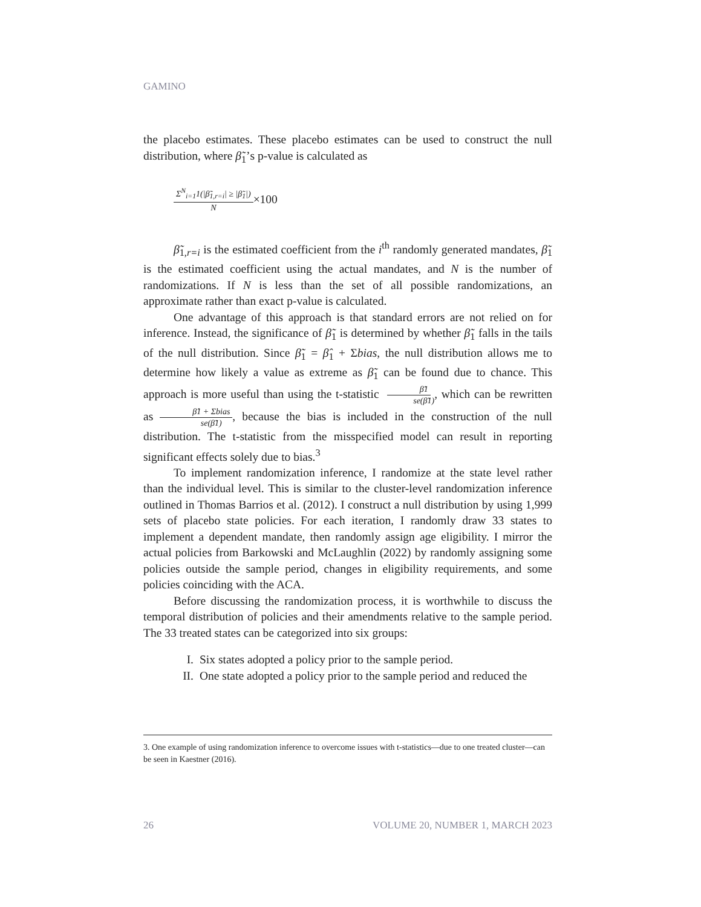GAMINO
the placebo estimates. These placebo estimates can be used to construct the null distribution, where β̃<sub>1</sub>’s p-value is calculated as
Σ<sup>N</sup><sub>i=1</sub>1(|β̃<sub>1,r=i</sub>| ≥ |β̃<sub>1</sub>|) N ×100
β̃<sub>1,r=i</sub> is the estimated coefficient from the i<sup>th</sup> randomly generated mandates, β̃<sub>1</sub> is the estimated coefficient using the actual mandates, and N is the number of randomizations. If N is less than the set of all possible randomizations, an approximate rather than exact p-value is calculated.
One advantage of this approach is that standard errors are not relied on for inference. Instead, the significance of β̃<sub>1</sub> is determined by whether β̃<sub>1</sub> falls in the tails of the null distribution. Since β̃<sub>1</sub> = β̂<sub>1</sub> + Σbias, the null distribution allows me to determine how likely a value as extreme as β̃<sub>1</sub> can be found due to chance. This approach is more useful than using the t-statistic β̃1 se(β̃1), which can be rewritten as β̂1 + Σbias se(β̃1), because the bias is included in the construction of the null distribution. The t-statistic from the misspecified model can result in reporting significant effects solely due to bias.<sup>3</sup>
To implement randomization inference, I randomize at the state level rather than the individual level. This is similar to the cluster-level randomization inference outlined in Thomas Barrios et al. (2012). I construct a null distribution by using 1,999 sets of placebo state policies. For each iteration, I randomly draw 33 states to implement a dependent mandate, then randomly assign age eligibility. I mirror the actual policies from Barkowski and McLaughlin (2022) by randomly assigning some policies outside the sample period, changes in eligibility requirements, and some policies coinciding with the ACA.
Before discussing the randomization process, it is worthwhile to discuss the temporal distribution of policies and their amendments relative to the sample period. The 33 treated states can be categorized into six groups:
I. Six states adopted a policy prior to the sample period.
II. One state adopted a policy prior to the sample period and reduced the
3. One example of using randomization inference to overcome issues with t-statistics—due to one treated cluster—can be seen in Kaestner (2016).
26 VOLUME 20, NUMBER 1, MARCH 2023